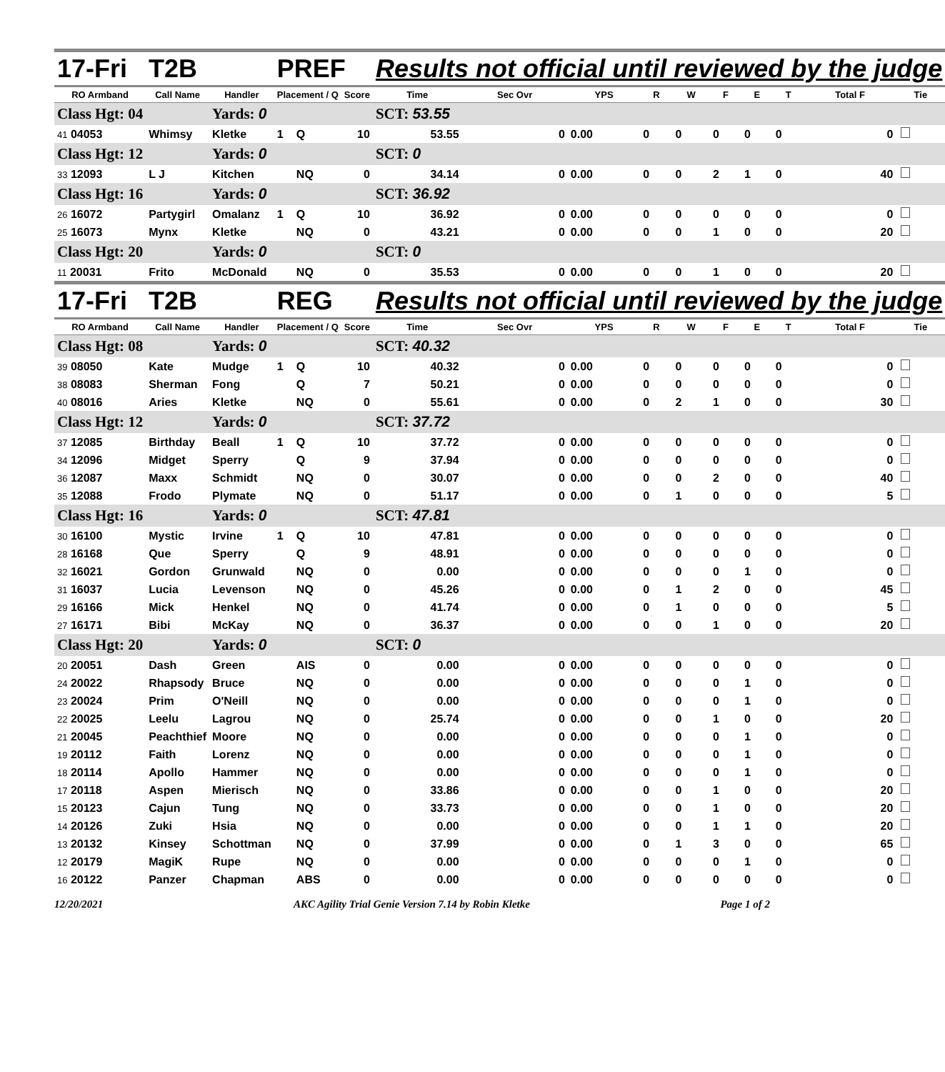| 17-Fri T2B | | | PREF | | | Results not official until reviewed by the judge | | | | | | | | | |
| RO Armband | Call Name | Handler | Placement / Q | | Score | Time | Sec Ovr | YPS | R | W | F | E | T | Total F | Tie |
| Class Hgt: 04 | | Yards: 0 | | | | SCT: 53.55 | | | | | | | | | |
| 41 04053 | Whimsy | Kletke | 1 | Q | 10 | 53.55 | 0 | 0.00 | 0 | 0 | 0 | 0 | 0 | 0 | |
| Class Hgt: 12 | | Yards: 0 | | | | SCT: 0 | | | | | | | | | |
| 33 12093 | L J | Kitchen | | NQ | 0 | 34.14 | 0 | 0.00 | 0 | 0 | 2 | 1 | 0 | 40 | |
| Class Hgt: 16 | | Yards: 0 | | | | SCT: 36.92 | | | | | | | | | |
| 26 16072 | Partygirl | Omalanz | 1 | Q | 10 | 36.92 | 0 | 0.00 | 0 | 0 | 0 | 0 | 0 | 0 | |
| 25 16073 | Mynx | Kletke | | NQ | 0 | 43.21 | 0 | 0.00 | 0 | 0 | 1 | 0 | 0 | 20 | |
| Class Hgt: 20 | | Yards: 0 | | | | SCT: 0 | | | | | | | | | |
| 11 20031 | Frito | McDonald | | NQ | 0 | 35.53 | 0 | 0.00 | 0 | 0 | 1 | 0 | 0 | 20 | |
| 17-Fri T2B | | | REG | | | Results not official until reviewed by the judge | | | | | | | | | |
| RO Armband | Call Name | Handler | Placement / Q | | Score | Time | Sec Ovr | YPS | R | W | F | E | T | Total F | Tie |
| Class Hgt: 08 | | Yards: 0 | | | | SCT: 40.32 | | | | | | | | | |
| 39 08050 | Kate | Mudge | 1 | Q | 10 | 40.32 | 0 | 0.00 | 0 | 0 | 0 | 0 | 0 | 0 | |
| 38 08083 | Sherman | Fong | | Q | 7 | 50.21 | 0 | 0.00 | 0 | 0 | 0 | 0 | 0 | 0 | |
| 40 08016 | Aries | Kletke | | NQ | 0 | 55.61 | 0 | 0.00 | 0 | 2 | 1 | 0 | 0 | 30 | |
| Class Hgt: 12 | | Yards: 0 | | | | SCT: 37.72 | | | | | | | | | |
| 37 12085 | Birthday | Beall | 1 | Q | 10 | 37.72 | 0 | 0.00 | 0 | 0 | 0 | 0 | 0 | 0 | |
| 34 12096 | Midget | Sperry | | Q | 9 | 37.94 | 0 | 0.00 | 0 | 0 | 0 | 0 | 0 | 0 | |
| 36 12087 | Maxx | Schmidt | | NQ | 0 | 30.07 | 0 | 0.00 | 0 | 0 | 2 | 0 | 0 | 40 | |
| 35 12088 | Frodo | Plymate | | NQ | 0 | 51.17 | 0 | 0.00 | 0 | 1 | 0 | 0 | 0 | 5 | |
| Class Hgt: 16 | | Yards: 0 | | | | SCT: 47.81 | | | | | | | | | |
| 30 16100 | Mystic | Irvine | 1 | Q | 10 | 47.81 | 0 | 0.00 | 0 | 0 | 0 | 0 | 0 | 0 | |
| 28 16168 | Que | Sperry | | Q | 9 | 48.91 | 0 | 0.00 | 0 | 0 | 0 | 0 | 0 | 0 | |
| 32 16021 | Gordon | Grunwald | | NQ | 0 | 0.00 | 0 | 0.00 | 0 | 0 | 0 | 1 | 0 | 0 | |
| 31 16037 | Lucia | Levenson | | NQ | 0 | 45.26 | 0 | 0.00 | 0 | 1 | 2 | 0 | 0 | 45 | |
| 29 16166 | Mick | Henkel | | NQ | 0 | 41.74 | 0 | 0.00 | 0 | 1 | 0 | 0 | 0 | 5 | |
| 27 16171 | Bibi | McKay | | NQ | 0 | 36.37 | 0 | 0.00 | 0 | 0 | 1 | 0 | 0 | 20 | |
| Class Hgt: 20 | | Yards: 0 | | | | SCT: 0 | | | | | | | | | |
| 20 20051 | Dash | Green | | AIS | 0 | 0.00 | 0 | 0.00 | 0 | 0 | 0 | 0 | 0 | 0 | |
| 24 20022 | Rhapsody | Bruce | | NQ | 0 | 0.00 | 0 | 0.00 | 0 | 0 | 0 | 1 | 0 | 0 | |
| 23 20024 | Prim | O'Neill | | NQ | 0 | 0.00 | 0 | 0.00 | 0 | 0 | 0 | 1 | 0 | 0 | |
| 22 20025 | Leelu | Lagrou | | NQ | 0 | 25.74 | 0 | 0.00 | 0 | 0 | 1 | 0 | 0 | 20 | |
| 21 20045 | Peachthief | Moore | | NQ | 0 | 0.00 | 0 | 0.00 | 0 | 0 | 0 | 1 | 0 | 0 | |
| 19 20112 | Faith | Lorenz | | NQ | 0 | 0.00 | 0 | 0.00 | 0 | 0 | 0 | 1 | 0 | 0 | |
| 18 20114 | Apollo | Hammer | | NQ | 0 | 0.00 | 0 | 0.00 | 0 | 0 | 0 | 1 | 0 | 0 | |
| 17 20118 | Aspen | Mierisch | | NQ | 0 | 33.86 | 0 | 0.00 | 0 | 0 | 1 | 0 | 0 | 20 | |
| 15 20123 | Cajun | Tung | | NQ | 0 | 33.73 | 0 | 0.00 | 0 | 0 | 1 | 0 | 0 | 20 | |
| 14 20126 | Zuki | Hsia | | NQ | 0 | 0.00 | 0 | 0.00 | 0 | 0 | 1 | 1 | 0 | 20 | |
| 13 20132 | Kinsey | Schottman | | NQ | 0 | 37.99 | 0 | 0.00 | 0 | 1 | 3 | 0 | 0 | 65 | |
| 12 20179 | MagiK | Rupe | | NQ | 0 | 0.00 | 0 | 0.00 | 0 | 0 | 0 | 1 | 0 | 0 | |
| 16 20122 | Panzer | Chapman | | ABS | 0 | 0.00 | 0 | 0.00 | 0 | 0 | 0 | 0 | 0 | 0 | |
12/20/2021 AKC Agility Trial Genie Version 7.14 by Robin Kletke Page 1 of 2